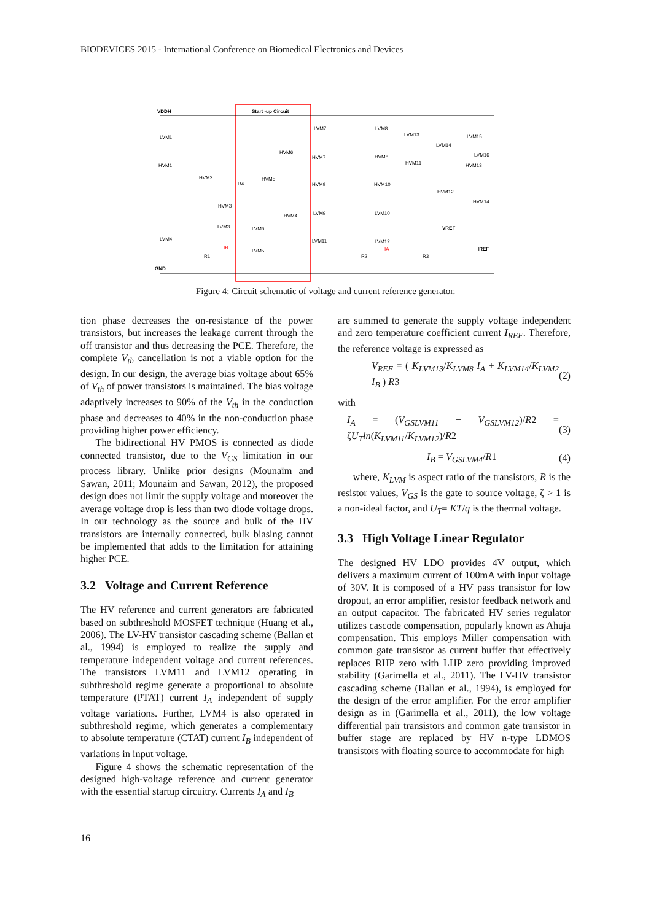BIODEVICES 2015 - International Conference on Biomedical Electronics and Devices
VDDH
Start -up Circuit
GND
LVM1
HVM1
HVM2
HVM3
LVM3
LVM4
R1
IB
HVM6
HVM5
R4
HVM4
LVM6
LVM5
LVM7
LVM8
LVM13
LVM15
LVM14
LVM16
HVM7
HVM8
HVM11
HVM13
HVM9
HVM10
HVM12
HVM14
LVM9
LVM10
VREF
LVM11
LVM12
IA
IREF
R2
R3
Figure 4: Circuit schematic of voltage and current reference generator.
tion phase decreases the on-resistance of the power transistors, but increases the leakage current through the off transistor and thus decreasing the PCE. Therefore, the complete V<sub>th</sub> cancellation is not a viable option for the design. In our design, the average bias voltage about 65% of V<sub>th</sub> of power transistors is maintained. The bias voltage adaptively increases to 90% of the V<sub>th</sub> in the conduction phase and decreases to 40% in the non-conduction phase providing higher power efficiency.
The bidirectional HV PMOS is connected as diode connected transistor, due to the V<sub>GS</sub> limitation in our process library. Unlike prior designs (Mounaïm and Sawan, 2011; Mounaim and Sawan, 2012), the proposed design does not limit the supply voltage and moreover the average voltage drop is less than two diode voltage drops. In our technology as the source and bulk of the HV transistors are internally connected, bulk biasing cannot be implemented that adds to the limitation for attaining higher PCE.
3.2 Voltage and Current Reference
The HV reference and current generators are fabricated based on subthreshold MOSFET technique (Huang et al., 2006). The LV-HV transistor cascading scheme (Ballan et al., 1994) is employed to realize the supply and temperature independent voltage and current references. The transistors LVM11 and LVM12 operating in subthreshold regime generate a proportional to absolute temperature (PTAT) current I<sub>A</sub> independent of supply voltage variations. Further, LVM4 is also operated in subthreshold regime, which generates a complementary to absolute temperature (CTAT) current I<sub>B</sub> independent of variations in input voltage.
Figure 4 shows the schematic representation of the designed high-voltage reference and current generator with the essential startup circuitry. Currents I<sub>A</sub> and I<sub>B</sub>
are summed to generate the supply voltage independent and zero temperature coefficient current I<sub>REF</sub>. Therefore, the reference voltage is expressed as
V<sub>REF</sub> = ( K<sub>LVM13</sub>/K<sub>LVM8</sub> I<sub>A</sub> + K<sub>LVM14</sub>/K<sub>LVM2</sub> I<sub>B</sub> ) R3 (2)
with
I<sub>A</sub> = (V<sub>GSLVM11</sub> − V<sub>GSLVM12</sub>)/R2 = ζU<sub>T</sub> ln(K<sub>LVM11</sub>/K<sub>LVM12</sub>)/R2 (3)
I<sub>B</sub> = V<sub>GSLVM4</sub>/R1 (4)
where, K<sub>LVM</sub> is aspect ratio of the transistors, R is the resistor values, V<sub>GS</sub> is the gate to source voltage, ζ > 1 is a non-ideal factor, and U<sub>T</sub>= KT/q is the thermal voltage.
3.3 High Voltage Linear Regulator
The designed HV LDO provides 4V output, which delivers a maximum current of 100mA with input voltage of 30V. It is composed of a HV pass transistor for low dropout, an error amplifier, resistor feedback network and an output capacitor. The fabricated HV series regulator utilizes cascode compensation, popularly known as Ahuja compensation. This employs Miller compensation with common gate transistor as current buffer that effectively replaces RHP zero with LHP zero providing improved stability (Garimella et al., 2011). The LV-HV transistor cascading scheme (Ballan et al., 1994), is employed for the design of the error amplifier. For the error amplifier design as in (Garimella et al., 2011), the low voltage differential pair transistors and common gate transistor in buffer stage are replaced by HV n-type LDMOS transistors with floating source to accommodate for high
16